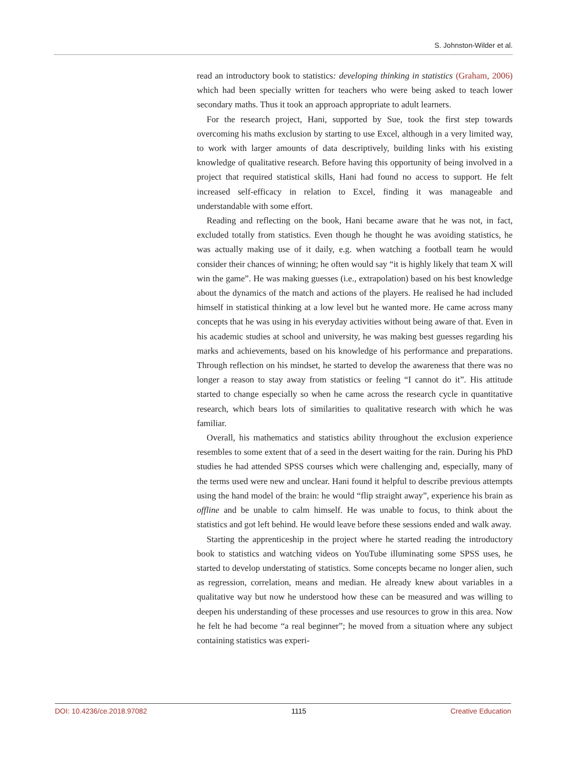S. Johnston-Wilder et al.
read an introductory book to statistics: developing thinking in statistics (Graham, 2006) which had been specially written for teachers who were being asked to teach lower secondary maths. Thus it took an approach appropriate to adult learners.
For the research project, Hani, supported by Sue, took the first step towards overcoming his maths exclusion by starting to use Excel, although in a very limited way, to work with larger amounts of data descriptively, building links with his existing knowledge of qualitative research. Before having this opportunity of being involved in a project that required statistical skills, Hani had found no access to support. He felt increased self-efficacy in relation to Excel, finding it was manageable and understandable with some effort.
Reading and reflecting on the book, Hani became aware that he was not, in fact, excluded totally from statistics. Even though he thought he was avoiding statistics, he was actually making use of it daily, e.g. when watching a football team he would consider their chances of winning; he often would say “it is highly likely that team X will win the game”. He was making guesses (i.e., extrapolation) based on his best knowledge about the dynamics of the match and actions of the players. He realised he had included himself in statistical thinking at a low level but he wanted more. He came across many concepts that he was using in his everyday activities without being aware of that. Even in his academic studies at school and university, he was making best guesses regarding his marks and achievements, based on his knowledge of his performance and preparations. Through reflection on his mindset, he started to develop the awareness that there was no longer a reason to stay away from statistics or feeling “I cannot do it”. His attitude started to change especially so when he came across the research cycle in quantitative research, which bears lots of similarities to qualitative research with which he was familiar.
Overall, his mathematics and statistics ability throughout the exclusion experience resembles to some extent that of a seed in the desert waiting for the rain. During his PhD studies he had attended SPSS courses which were challenging and, especially, many of the terms used were new and unclear. Hani found it helpful to describe previous attempts using the hand model of the brain: he would “flip straight away”, experience his brain as offline and be unable to calm himself. He was unable to focus, to think about the statistics and got left behind. He would leave before these sessions ended and walk away.
Starting the apprenticeship in the project where he started reading the introductory book to statistics and watching videos on YouTube illuminating some SPSS uses, he started to develop understating of statistics. Some concepts became no longer alien, such as regression, correlation, means and median. He already knew about variables in a qualitative way but now he understood how these can be measured and was willing to deepen his understanding of these processes and use resources to grow in this area. Now he felt he had become “a real beginner”; he moved from a situation where any subject containing statistics was experi-
DOI: 10.4236/ce.2018.97082 1115 Creative Education